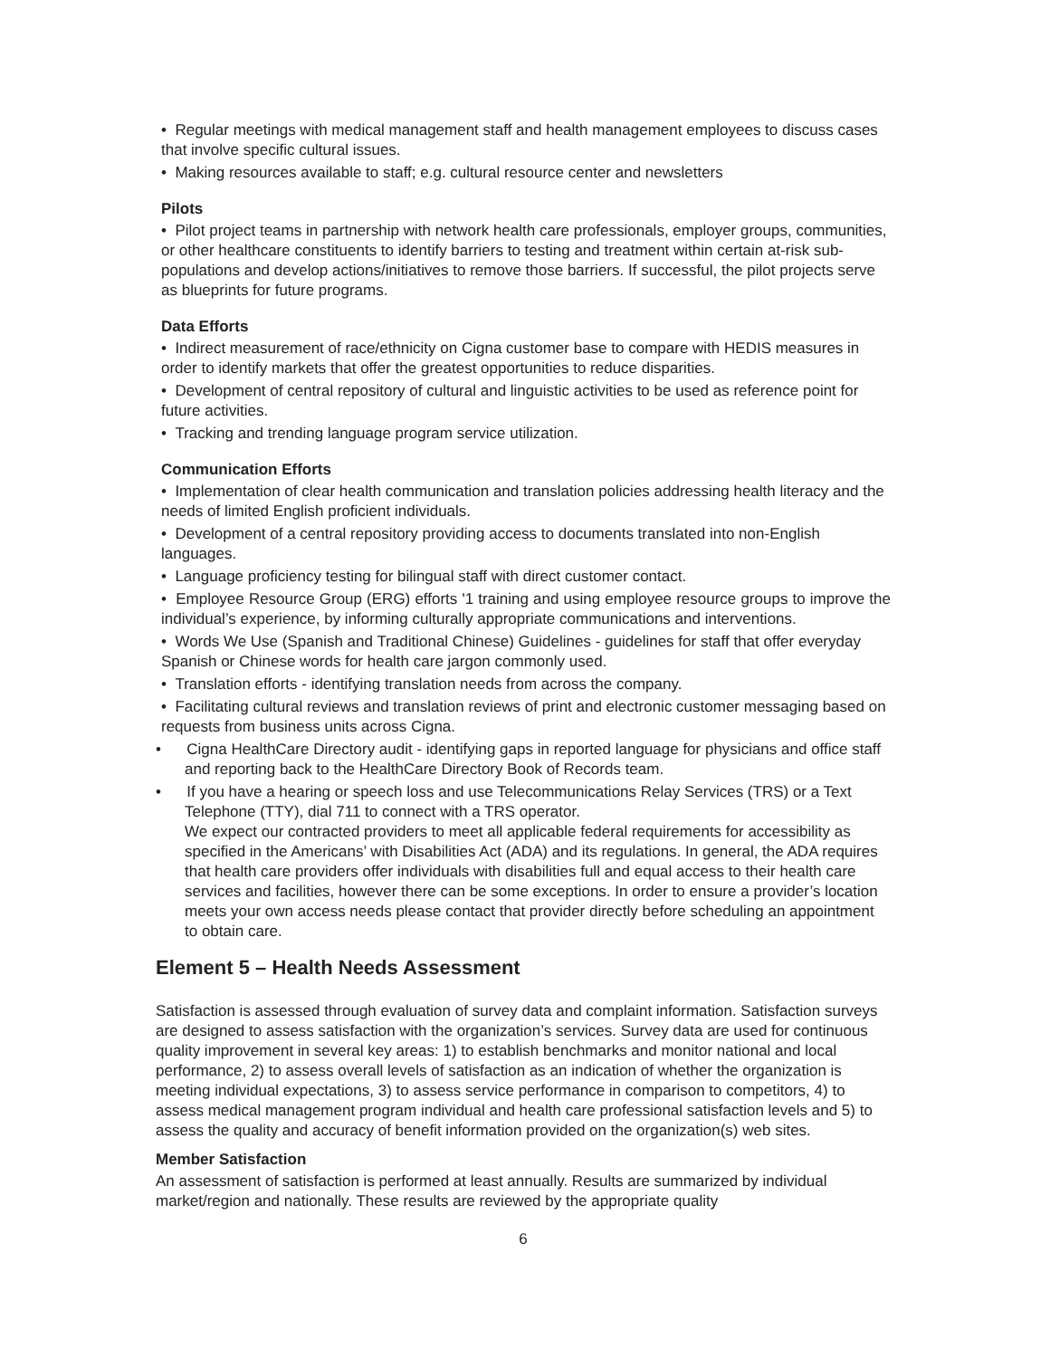• Regular meetings with medical management staff and health management employees to discuss cases that involve specific cultural issues.
• Making resources available to staff; e.g. cultural resource center and newsletters
Pilots
• Pilot project teams in partnership with network health care professionals, employer groups, communities, or other healthcare constituents to identify barriers to testing and treatment within certain at-risk sub-populations and develop actions/initiatives to remove those barriers. If successful, the pilot projects serve as blueprints for future programs.
Data Efforts
• Indirect measurement of race/ethnicity on Cigna customer base to compare with HEDIS measures in order to identify markets that offer the greatest opportunities to reduce disparities.
• Development of central repository of cultural and linguistic activities to be used as reference point for future activities.
• Tracking and trending language program service utilization.
Communication Efforts
• Implementation of clear health communication and translation policies addressing health literacy and the needs of limited English proficient individuals.
• Development of a central repository providing access to documents translated into non-English languages.
• Language proficiency testing for bilingual staff with direct customer contact.
• Employee Resource Group (ERG) efforts '1 training and using employee resource groups to improve the individual’s experience, by informing culturally appropriate communications and interventions.
• Words We Use (Spanish and Traditional Chinese) Guidelines - guidelines for staff that offer everyday Spanish or Chinese words for health care jargon commonly used.
• Translation efforts - identifying translation needs from across the company.
• Facilitating cultural reviews and translation reviews of print and electronic customer messaging based on requests from business units across Cigna.
• Cigna HealthCare Directory audit - identifying gaps in reported language for physicians and office staff and reporting back to the HealthCare Directory Book of Records team.
• If you have a hearing or speech loss and use Telecommunications Relay Services (TRS) or a Text Telephone (TTY), dial 711 to connect with a TRS operator.
We expect our contracted providers to meet all applicable federal requirements for accessibility as specified in the Americans’ with Disabilities Act (ADA) and its regulations. In general, the ADA requires that health care providers offer individuals with disabilities full and equal access to their health care services and facilities, however there can be some exceptions. In order to ensure a provider’s location meets your own access needs please contact that provider directly before scheduling an appointment to obtain care.
Element 5 – Health Needs Assessment
Satisfaction is assessed through evaluation of survey data and complaint information. Satisfaction surveys are designed to assess satisfaction with the organization’s services. Survey data are used for continuous quality improvement in several key areas: 1) to establish benchmarks and monitor national and local performance, 2) to assess overall levels of satisfaction as an indication of whether the organization is meeting individual expectations, 3) to assess service performance in comparison to competitors, 4) to assess medical management program individual and health care professional satisfaction levels and 5) to assess the quality and accuracy of benefit information provided on the organization(s) web sites.
Member Satisfaction
An assessment of satisfaction is performed at least annually. Results are summarized by individual market/region and nationally. These results are reviewed by the appropriate quality
6